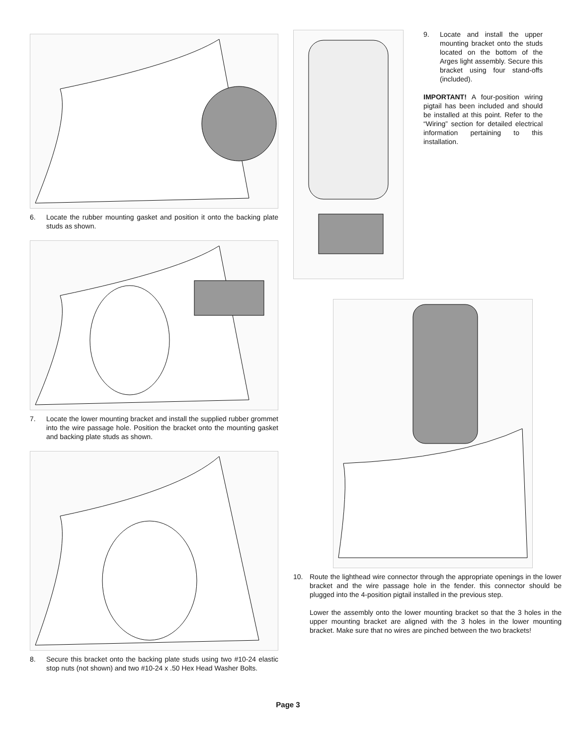6. Locate the rubber mounting gasket and position it onto the backing plate studs as shown.
7. Locate the lower mounting bracket and install the supplied rubber grommet into the wire passage hole. Position the bracket onto the mounting gasket and backing plate studs as shown.
8. Secure this bracket onto the backing plate studs using two #10-24 elastic stop nuts (not shown) and two #10-24 x .50 Hex Head Washer Bolts.
9. Locate and install the upper mounting bracket onto the studs located on the bottom of the Arges light assembly. Secure this bracket using four stand-offs (included).
IMPORTANT! A four-position wiring pigtail has been included and should be installed at this point. Refer to the “Wiring” section for detailed electrical information pertaining to this installation.
10. Route the lighthead wire connector through the appropriate openings in the lower bracket and the wire passage hole in the fender. this connector should be plugged into the 4-position pigtail installed in the previous step.
Lower the assembly onto the lower mounting bracket so that the 3 holes in the upper mounting bracket are aligned with the 3 holes in the lower mounting bracket. Make sure that no wires are pinched between the two brackets!
Page 3